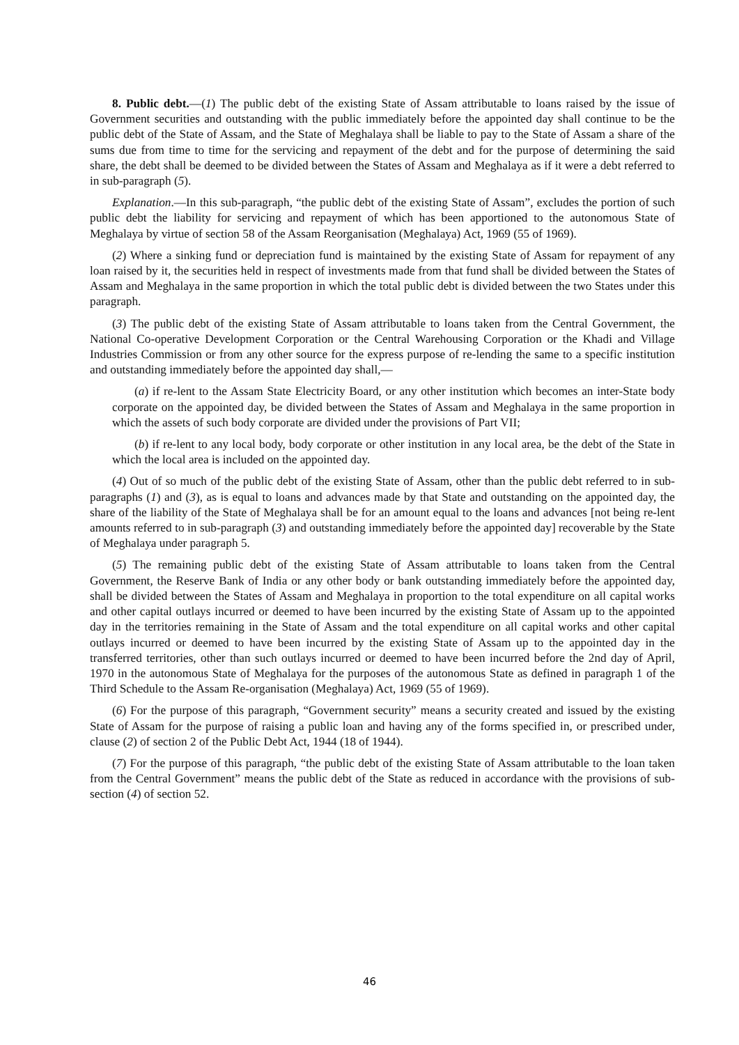8. Public debt.—(1) The public debt of the existing State of Assam attributable to loans raised by the issue of Government securities and outstanding with the public immediately before the appointed day shall continue to be the public debt of the State of Assam, and the State of Meghalaya shall be liable to pay to the State of Assam a share of the sums due from time to time for the servicing and repayment of the debt and for the purpose of determining the said share, the debt shall be deemed to be divided between the States of Assam and Meghalaya as if it were a debt referred to in sub-paragraph (5).
Explanation.—In this sub-paragraph, “the public debt of the existing State of Assam”, excludes the portion of such public debt the liability for servicing and repayment of which has been apportioned to the autonomous State of Meghalaya by virtue of section 58 of the Assam Reorganisation (Meghalaya) Act, 1969 (55 of 1969).
(2) Where a sinking fund or depreciation fund is maintained by the existing State of Assam for repayment of any loan raised by it, the securities held in respect of investments made from that fund shall be divided between the States of Assam and Meghalaya in the same proportion in which the total public debt is divided between the two States under this paragraph.
(3) The public debt of the existing State of Assam attributable to loans taken from the Central Government, the National Co-operative Development Corporation or the Central Warehousing Corporation or the Khadi and Village Industries Commission or from any other source for the express purpose of re-lending the same to a specific institution and outstanding immediately before the appointed day shall,—
(a) if re-lent to the Assam State Electricity Board, or any other institution which becomes an inter-State body corporate on the appointed day, be divided between the States of Assam and Meghalaya in the same proportion in which the assets of such body corporate are divided under the provisions of Part VII;
(b) if re-lent to any local body, body corporate or other institution in any local area, be the debt of the State in which the local area is included on the appointed day.
(4) Out of so much of the public debt of the existing State of Assam, other than the public debt referred to in sub-paragraphs (1) and (3), as is equal to loans and advances made by that State and outstanding on the appointed day, the share of the liability of the State of Meghalaya shall be for an amount equal to the loans and advances [not being re-lent amounts referred to in sub-paragraph (3) and outstanding immediately before the appointed day] recoverable by the State of Meghalaya under paragraph 5.
(5) The remaining public debt of the existing State of Assam attributable to loans taken from the Central Government, the Reserve Bank of India or any other body or bank outstanding immediately before the appointed day, shall be divided between the States of Assam and Meghalaya in proportion to the total expenditure on all capital works and other capital outlays incurred or deemed to have been incurred by the existing State of Assam up to the appointed day in the territories remaining in the State of Assam and the total expenditure on all capital works and other capital outlays incurred or deemed to have been incurred by the existing State of Assam up to the appointed day in the transferred territories, other than such outlays incurred or deemed to have been incurred before the 2nd day of April, 1970 in the autonomous State of Meghalaya for the purposes of the autonomous State as defined in paragraph 1 of the Third Schedule to the Assam Re-organisation (Meghalaya) Act, 1969 (55 of 1969).
(6) For the purpose of this paragraph, “Government security” means a security created and issued by the existing State of Assam for the purpose of raising a public loan and having any of the forms specified in, or prescribed under, clause (2) of section 2 of the Public Debt Act, 1944 (18 of 1944).
(7) For the purpose of this paragraph, “the public debt of the existing State of Assam attributable to the loan taken from the Central Government” means the public debt of the State as reduced in accordance with the provisions of sub-section (4) of section 52.
46